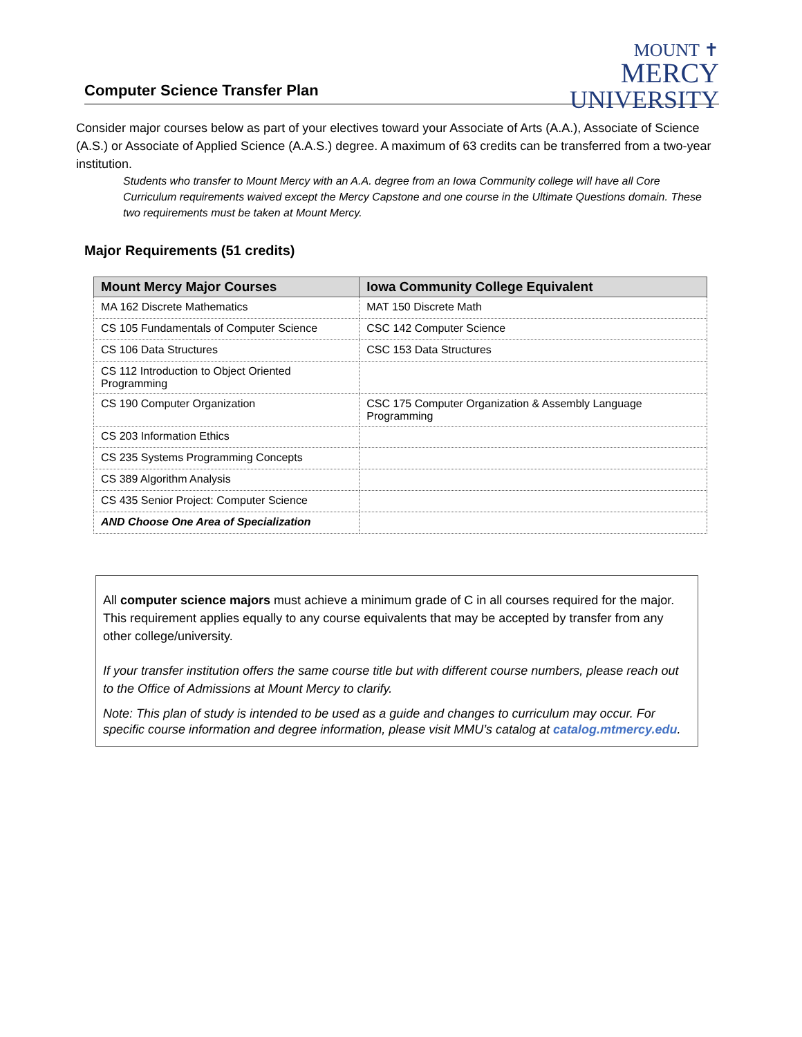Computer Science Transfer Plan
MOUNT ✝
MERCY
UNIVERSITY
Consider major courses below as part of your electives toward your Associate of Arts (A.A.), Associate of Science (A.S.) or Associate of Applied Science (A.A.S.) degree. A maximum of 63 credits can be transferred from a two-year institution.
Students who transfer to Mount Mercy with an A.A. degree from an Iowa Community college will have all Core Curriculum requirements waived except the Mercy Capstone and one course in the Ultimate Questions domain. These two requirements must be taken at Mount Mercy.
Major Requirements (51 credits)
| Mount Mercy Major Courses | Iowa Community College Equivalent |
| --- | --- |
| MA 162 Discrete Mathematics | MAT 150 Discrete Math |
| CS 105 Fundamentals of Computer Science | CSC 142 Computer Science |
| CS 106 Data Structures | CSC 153 Data Structures |
| CS 112 Introduction to Object Oriented Programming | |
| CS 190 Computer Organization | CSC 175 Computer Organization & Assembly Language Programming |
| CS 203 Information Ethics | |
| CS 235 Systems Programming Concepts | |
| CS 389 Algorithm Analysis | |
| CS 435 Senior Project: Computer Science | |
| AND Choose One Area of Specialization | |
All computer science majors must achieve a minimum grade of C in all courses required for the major. This requirement applies equally to any course equivalents that may be accepted by transfer from any other college/university.
If your transfer institution offers the same course title but with different course numbers, please reach out to the Office of Admissions at Mount Mercy to clarify.
Note: This plan of study is intended to be used as a guide and changes to curriculum may occur. For specific course information and degree information, please visit MMU’s catalog at catalog.mtmercy.edu.